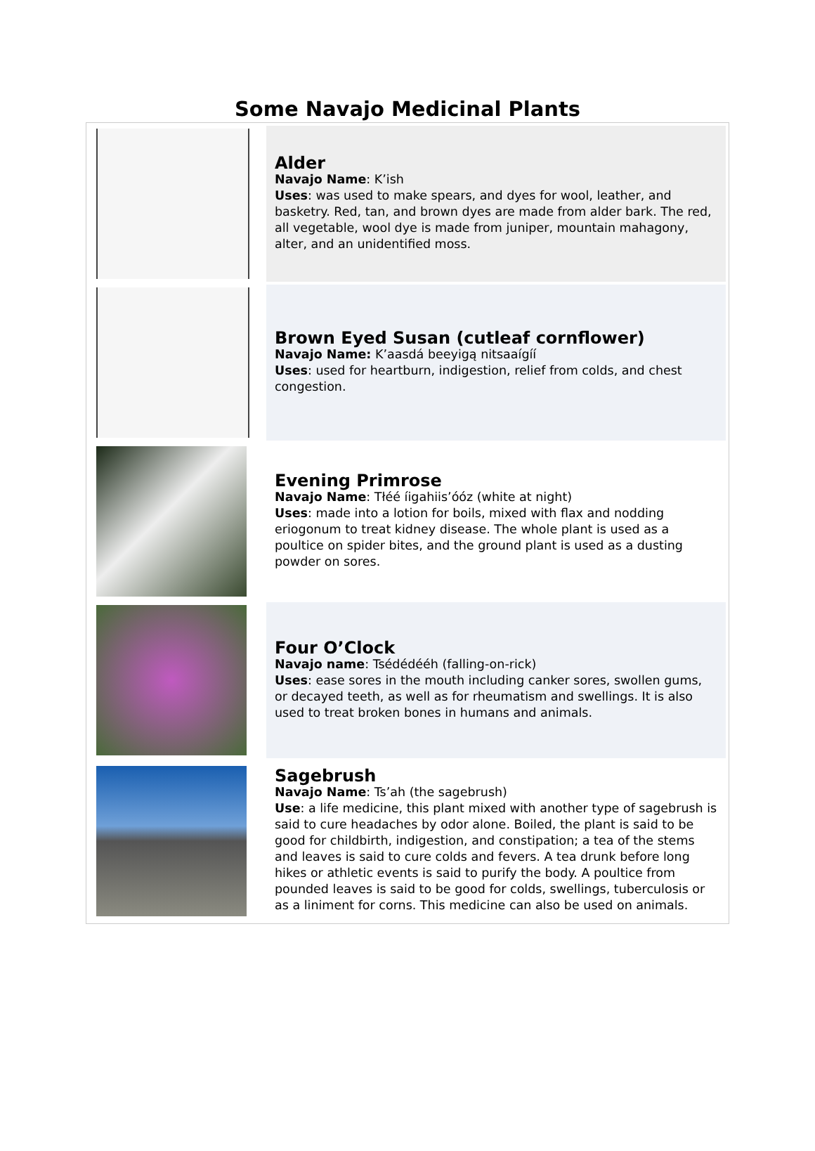Some Navajo Medicinal Plants
| | Alder Navajo Name : K’ish Uses : was used to make spears, and dyes for wool, leather, and basketry. Red, tan, and brown dyes are made from alder bark. The red, all vegetable, wool dye is made from juniper, mountain mahagony, alter, and an unidentified moss. |
| | Brown Eyed Susan (cutleaf cornflower) Navajo Name: K’aasdá beeyigą nitsaaígíí Uses : used for heartburn, indigestion, relief from colds, and chest congestion. |
| | Evening Primrose Navajo Name : Tłéé íigahiis’óóz (white at night) Uses : made into a lotion for boils, mixed with flax and nodding eriogonum to treat kidney disease. The whole plant is used as a poultice on spider bites, and the ground plant is used as a dusting powder on sores. |
| | Four O’Clock Navajo name : Tsédédééh (falling-on-rick) Uses : ease sores in the mouth including canker sores, swollen gums, or decayed teeth, as well as for rheumatism and swellings. It is also used to treat broken bones in humans and animals. |
| | Sagebrush Navajo Name : Ts’ah (the sagebrush) Use : a life medicine, this plant mixed with another type of sagebrush is said to cure headaches by odor alone. Boiled, the plant is said to be good for childbirth, indigestion, and constipation; a tea of the stems and leaves is said to cure colds and fevers. A tea drunk before long hikes or athletic events is said to purify the body. A poultice from pounded leaves is said to be good for colds, swellings, tuberculosis or as a liniment for corns. This medicine can also be used on animals. |